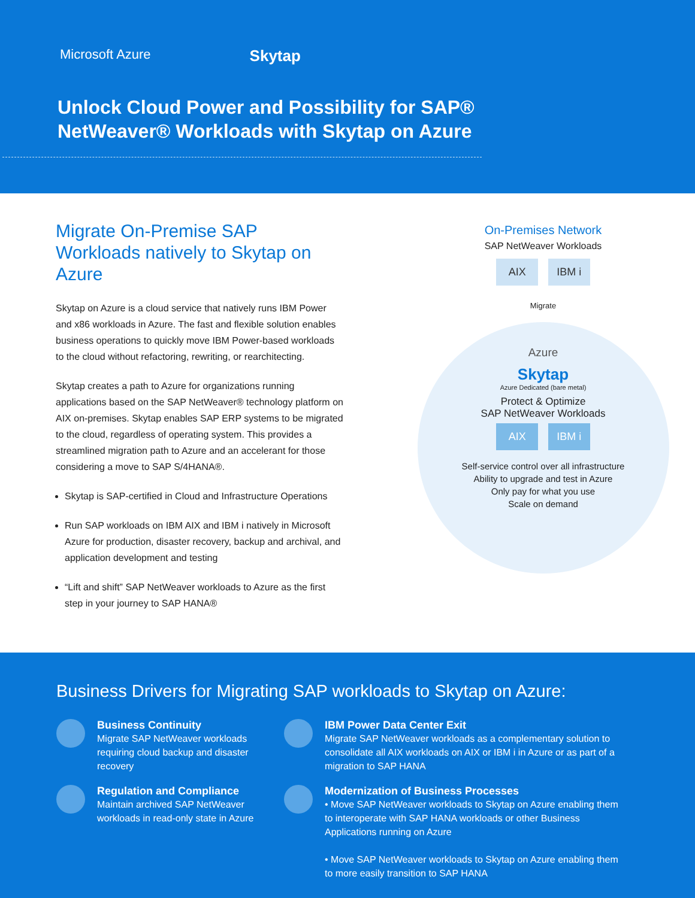Microsoft Azure Skytap
Unlock Cloud Power and Possibility for SAP® NetWeaver® Workloads with Skytap on Azure
Migrate On-Premise SAP Workloads natively to Skytap on Azure
Skytap on Azure is a cloud service that natively runs IBM Power and x86 workloads in Azure. The fast and flexible solution enables business operations to quickly move IBM Power-based workloads to the cloud without refactoring, rewriting, or rearchitecting.
Skytap creates a path to Azure for organizations running applications based on the SAP NetWeaver® technology platform on AIX on-premises. Skytap enables SAP ERP systems to be migrated to the cloud, regardless of operating system. This provides a streamlined migration path to Azure and an accelerant for those considering a move to SAP S/4HANA®.
Skytap is SAP-certified in Cloud and Infrastructure Operations
Run SAP workloads on IBM AIX and IBM i natively in Microsoft Azure for production, disaster recovery, backup and archival, and application development and testing
“Lift and shift” SAP NetWeaver workloads to Azure as the first step in your journey to SAP HANA®
On-Premises Network
SAP NetWeaver Workloads
AIX IBM i
Migrate
Azure
Skytap
Azure Dedicated (bare metal)
Protect & Optimize
SAP NetWeaver Workloads
AIX IBM i
Self-service control over all infrastructure
Ability to upgrade and test in Azure
Only pay for what you use
Scale on demand
Business Drivers for Migrating SAP workloads to Skytap on Azure:
Business Continuity
Migrate SAP NetWeaver workloads requiring cloud backup and disaster recovery
IBM Power Data Center Exit
Migrate SAP NetWeaver workloads as a complementary solution to consolidate all AIX workloads on AIX or IBM i in Azure or as part of a migration to SAP HANA
Regulation and Compliance
Maintain archived SAP NetWeaver workloads in read-only state in Azure
Modernization of Business Processes
• Move SAP NetWeaver workloads to Skytap on Azure enabling them to interoperate with SAP HANA workloads or other Business Applications running on Azure
• Move SAP NetWeaver workloads to Skytap on Azure enabling them to more easily transition to SAP HANA